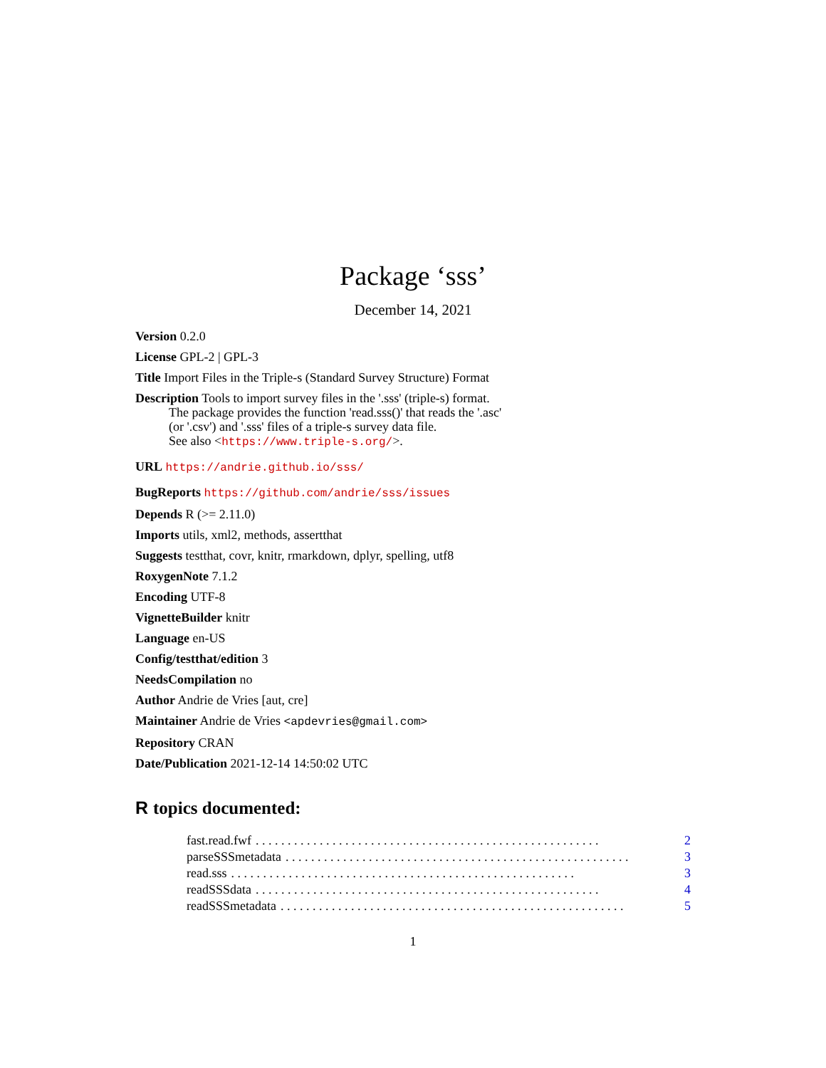Package ‘sss’
December 14, 2021
Version 0.2.0
License GPL-2 | GPL-3
Title Import Files in the Triple-s (Standard Survey Structure) Format
Description Tools to import survey files in the '.sss' (triple-s) format.
The package provides the function 'read.sss()' that reads the '.asc'
(or '.csv') and '.sss' files of a triple-s survey data file.
See also <https://www.triple-s.org/>.
URL https://andrie.github.io/sss/
BugReports https://github.com/andrie/sss/issues
Depends R (>= 2.11.0)
Imports utils, xml2, methods, assertthat
Suggests testthat, covr, knitr, rmarkdown, dplyr, spelling, utf8
RoxygenNote 7.1.2
Encoding UTF-8
VignetteBuilder knitr
Language en-US
Config/testthat/edition 3
NeedsCompilation no
Author Andrie de Vries [aut, cre]
Maintainer Andrie de Vries <apdevries@gmail.com>
Repository CRAN
Date/Publication 2021-12-14 14:50:02 UTC
R topics documented:
fast.read.fwf. . . . . . . . . . . . . . . . . . . . . . . . . . . . . . . . . . . . . . . . . . . . . . . . . . . . . . 2
parseSSSmetadata. . . . . . . . . . . . . . . . . . . . . . . . . . . . . . . . . . . . . . . . . . . . . . . . . . . . . . 3
read.sss. . . . . . . . . . . . . . . . . . . . . . . . . . . . . . . . . . . . . . . . . . . . . . . . . . . . . . 3
readSSSdata. . . . . . . . . . . . . . . . . . . . . . . . . . . . . . . . . . . . . . . . . . . . . . . . . . . . . . 4
readSSSmetadata. . . . . . . . . . . . . . . . . . . . . . . . . . . . . . . . . . . . . . . . . . . . . . . . . . . . . . 5
1